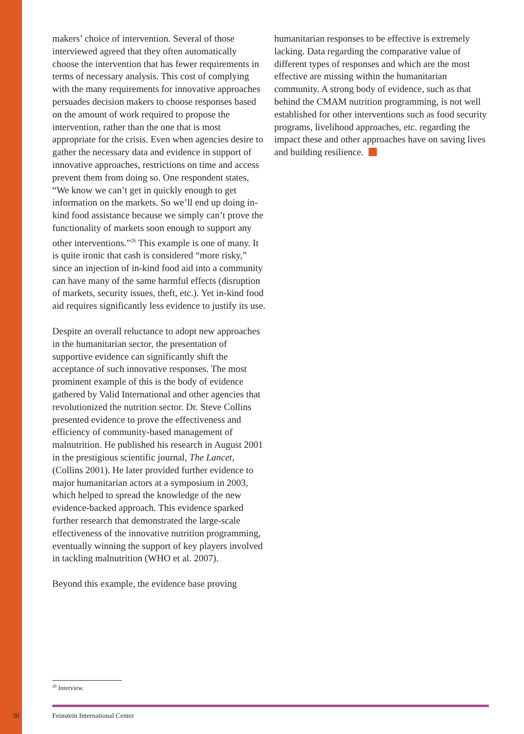makers’ choice of intervention. Several of those interviewed agreed that they often automatically choose the intervention that has fewer requirements in terms of necessary analysis. This cost of complying with the many requirements for innovative approaches persuades decision makers to choose responses based on the amount of work required to propose the intervention, rather than the one that is most appropriate for the crisis. Even when agencies desire to gather the necessary data and evidence in support of innovative approaches, restrictions on time and access prevent them from doing so. One respondent states, “We know we can’t get in quickly enough to get information on the markets. So we’ll end up doing in-kind food assistance because we simply can’t prove the functionality of markets soon enough to support any other interventions.”<sup>26</sup> This example is one of many. It is quite ironic that cash is considered “more risky,” since an injection of in-kind food aid into a community can have many of the same harmful effects (disruption of markets, security issues, theft, etc.). Yet in-kind food aid requires significantly less evidence to justify its use.
Despite an overall reluctance to adopt new approaches in the humanitarian sector, the presentation of supportive evidence can significantly shift the acceptance of such innovative responses. The most prominent example of this is the body of evidence gathered by Valid International and other agencies that revolutionized the nutrition sector. Dr. Steve Collins presented evidence to prove the effectiveness and efficiency of community-based management of malnutrition. He published his research in August 2001 in the prestigious scientific journal, The Lancet, (Collins 2001). He later provided further evidence to major humanitarian actors at a symposium in 2003, which helped to spread the knowledge of the new evidence-backed approach. This evidence sparked further research that demonstrated the large-scale effectiveness of the innovative nutrition programming, eventually winning the support of key players involved in tackling malnutrition (WHO et al. 2007).
Beyond this example, the evidence base proving
humanitarian responses to be effective is extremely lacking. Data regarding the comparative value of different types of responses and which are the most effective are missing within the humanitarian community. A strong body of evidence, such as that behind the CMAM nutrition programming, is not well established for other interventions such as food security programs, livelihood approaches, etc. regarding the impact these and other approaches have on saving lives and building resilience.
<sup>26</sup> Interview.
30 Feinstein International Center